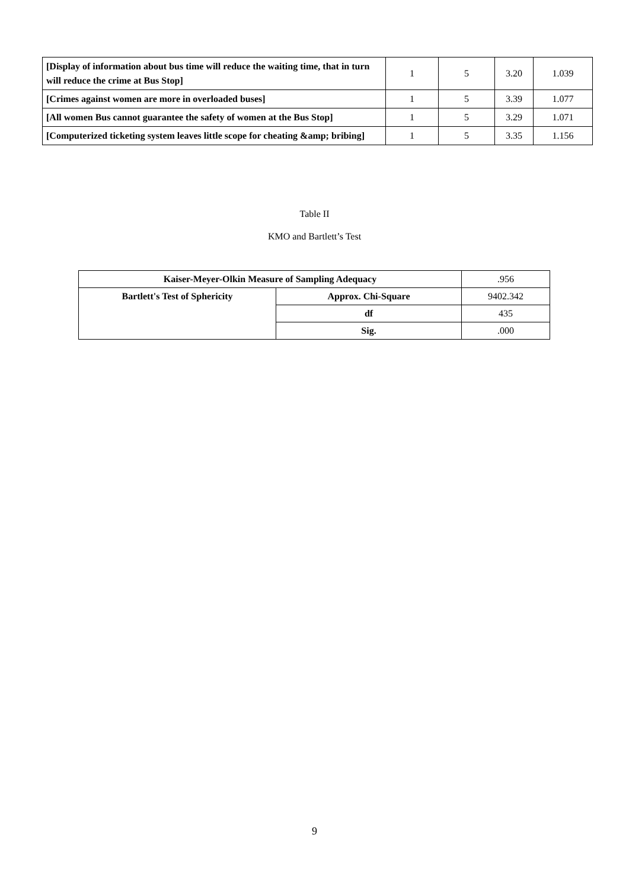| [Display of information about bus time will reduce the waiting time, that in turn will reduce the crime at Bus Stop] | 1 | 5 | 3.20 | 1.039 |
| [Crimes against women are more in overloaded buses] | 1 | 5 | 3.39 | 1.077 |
| [All women Bus cannot guarantee the safety of women at the Bus Stop] | 1 | 5 | 3.29 | 1.071 |
| [Computerized ticketing system leaves little scope for cheating &amp; bribing] | 1 | 5 | 3.35 | 1.156 |
Table II
KMO and Bartlett’s Test
| Kaiser-Meyer-Olkin Measure of Sampling Adequacy | | .956 |
| Bartlett's Test of Sphericity | Approx. Chi-Square | 9402.342 |
| | df | 435 |
| | Sig. | .000 |
9